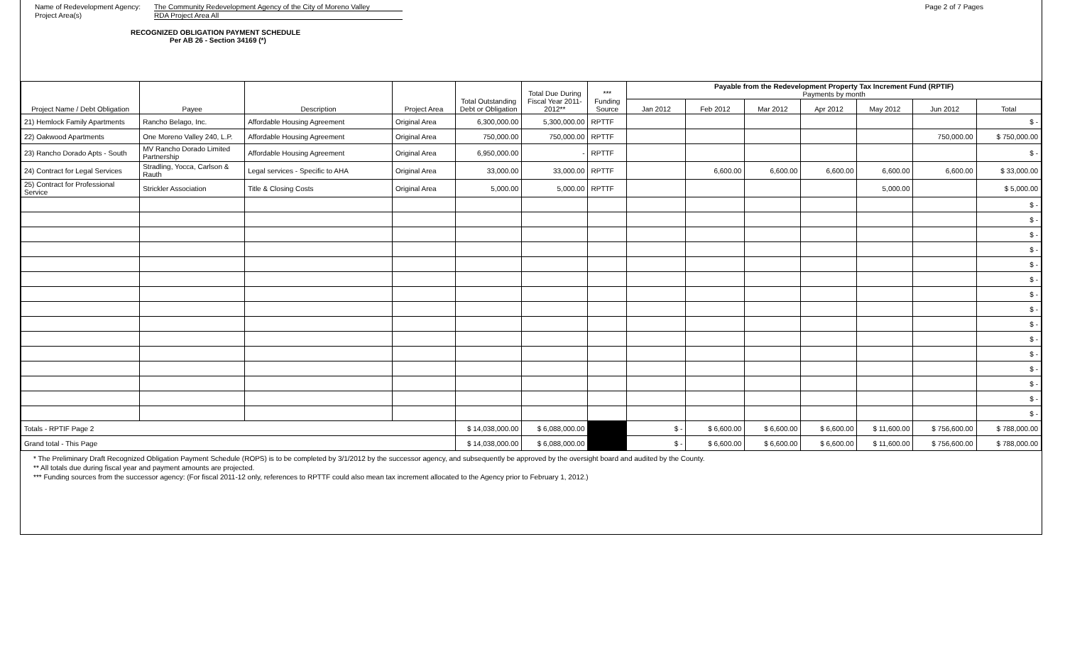Name of Redevelopment Agency: The Community Redevelopment Agency of the City of Moreno Valley
Project Area(s) RDA Project Area All
Page 2 of 7 Pages
RECOGNIZED OBLIGATION PAYMENT SCHEDULE
Per AB 26 - Section 34169 (*)
| Project Name / Debt Obligation | Payee | Description | Project Area | Total Outstanding Debt or Obligation | Total Due During Fiscal Year 2011-2012** | *** Funding Source | Payable from the Redevelopment Property Tax Increment Fund (RPTIF) Payments by month | | | | | | |
| --- | --- | --- | --- | --- | --- | --- | --- | --- | --- | --- | --- | --- | --- |
| | | | | | | | Jan 2012 | Feb 2012 | Mar 2012 | Apr 2012 | May 2012 | Jun 2012 | Total |
| 21) Hemlock Family Apartments | Rancho Belago, Inc. | Affordable Housing Agreement | Original Area | 6,300,000.00 | 5,300,000.00 | RPTTF | | | | | | | $ - |
| 22) Oakwood Apartments | One Moreno Valley 240, L.P. | Affordable Housing Agreement | Original Area | 750,000.00 | 750,000.00 | RPTTF | | | | | | 750,000.00 | $ 750,000.00 |
| 23) Rancho Dorado Apts - South | MV Rancho Dorado Limited Partnership | Affordable Housing Agreement | Original Area | 6,950,000.00 | - | RPTTF | | | | | | | $ - |
| 24) Contract for Legal Services | Stradling, Yocca, Carlson & Rauth | Legal services - Specific to AHA | Original Area | 33,000.00 | 33,000.00 | RPTTF | | 6,600.00 | 6,600.00 | 6,600.00 | 6,600.00 | 6,600.00 | $ 33,000.00 |
| 25) Contract for Professional Service | Strickler Association | Title & Closing Costs | Original Area | 5,000.00 | 5,000.00 | RPTTF | | | | | 5,000.00 | | $ 5,000.00 |
| | | | | | | | | | | | | | $ - |
| | | | | | | | | | | | | | $ - |
| | | | | | | | | | | | | | $ - |
| | | | | | | | | | | | | | $ - |
| | | | | | | | | | | | | | $ - |
| | | | | | | | | | | | | | $ - |
| | | | | | | | | | | | | | $ - |
| | | | | | | | | | | | | | $ - |
| | | | | | | | | | | | | | $ - |
| | | | | | | | | | | | | | $ - |
| | | | | | | | | | | | | | $ - |
| | | | | | | | | | | | | | $ - |
| | | | | | | | | | | | | | $ - |
| | | | | | | | | | | | | | $ - |
| | | | | | | | | | | | | | $ - |
| Totals - RPTIF Page 2 | | | | $ 14,038,000.00 | $ 6,088,000.00 | | $ - | $ 6,600.00 | $ 6,600.00 | $ 6,600.00 | $ 11,600.00 | $ 756,600.00 | $ 788,000.00 |
| Grand total - This Page | | | | $ 14,038,000.00 | $ 6,088,000.00 | | $ - | $ 6,600.00 | $ 6,600.00 | $ 6,600.00 | $ 11,600.00 | $ 756,600.00 | $ 788,000.00 |
* The Preliminary Draft Recognized Obligation Payment Schedule (ROPS) is to be completed by 3/1/2012 by the successor agency, and subsequently be approved by the oversight board and audited by the County.
** All totals due during fiscal year and payment amounts are projected.
*** Funding sources from the successor agency: (For fiscal 2011-12 only, references to RPTTF could also mean tax increment allocated to the Agency prior to February 1, 2012.)